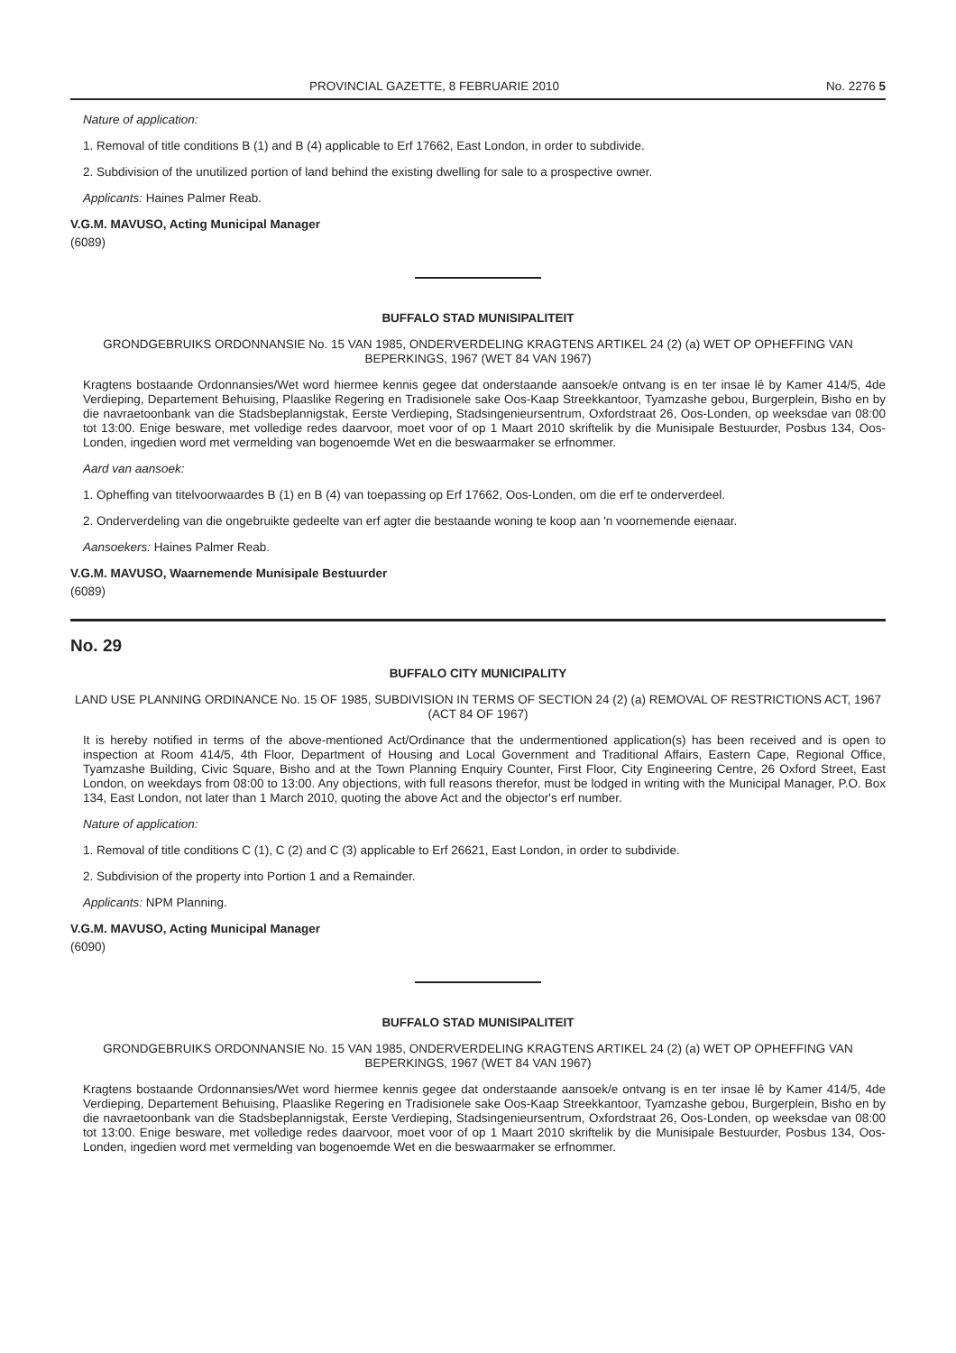PROVINCIAL GAZETTE, 8 FEBRUARIE 2010 No. 2276 5
Nature of application:
1. Removal of title conditions B (1) and B (4) applicable to Erf 17662, East London, in order to subdivide.
2. Subdivision of the unutilized portion of land behind the existing dwelling for sale to a prospective owner.
Applicants: Haines Palmer Reab.
V.G.M. MAVUSO, Acting Municipal Manager
(6089)
BUFFALO STAD MUNISIPALITEIT
GRONDGEBRUIKS ORDONNANSIE No. 15 VAN 1985, ONDERVERDELING KRAGTENS ARTIKEL 24 (2) (a) WET OP OPHEFFING VAN BEPERKINGS, 1967 (WET 84 VAN 1967)
Kragtens bostaande Ordonnansies/Wet word hiermee kennis gegee dat onderstaande aansoek/e ontvang is en ter insae lê by Kamer 414/5, 4de Verdieping, Departement Behuising, Plaaslike Regering en Tradisionele sake Oos-Kaap Streekkantoor, Tyamzashe gebou, Burgerplein, Bisho en by die navraetoonbank van die Stadsbeplannigstak, Eerste Verdieping, Stadsingenieursentrum, Oxfordstraat 26, Oos-Londen, op weeksdae van 08:00 tot 13:00. Enige besware, met volledige redes daarvoor, moet voor of op 1 Maart 2010 skriftelik by die Munisipale Bestuurder, Posbus 134, Oos-Londen, ingedien word met vermelding van bogenoemde Wet en die beswaarmaker se erfnommer.
Aard van aansoek:
1. Opheffing van titelvoorwaardes B (1) en B (4) van toepassing op Erf 17662, Oos-Londen, om die erf te onderverdeel.
2. Onderverdeling van die ongebruikte gedeelte van erf agter die bestaande woning te koop aan 'n voornemende eienaar.
Aansoekers: Haines Palmer Reab.
V.G.M. MAVUSO, Waarnemende Munisipale Bestuurder
(6089)
No. 29
BUFFALO CITY MUNICIPALITY
LAND USE PLANNING ORDINANCE No. 15 OF 1985, SUBDIVISION IN TERMS OF SECTION 24 (2) (a) REMOVAL OF RESTRICTIONS ACT, 1967 (ACT 84 OF 1967)
It is hereby notified in terms of the above-mentioned Act/Ordinance that the undermentioned application(s) has been received and is open to inspection at Room 414/5, 4th Floor, Department of Housing and Local Government and Traditional Affairs, Eastern Cape, Regional Office, Tyamzashe Building, Civic Square, Bisho and at the Town Planning Enquiry Counter, First Floor, City Engineering Centre, 26 Oxford Street, East London, on weekdays from 08:00 to 13:00. Any objections, with full reasons therefor, must be lodged in writing with the Municipal Manager, P.O. Box 134, East London, not later than 1 March 2010, quoting the above Act and the objector's erf number.
Nature of application:
1. Removal of title conditions C (1), C (2) and C (3) applicable to Erf 26621, East London, in order to subdivide.
2. Subdivision of the property into Portion 1 and a Remainder.
Applicants: NPM Planning.
V.G.M. MAVUSO, Acting Municipal Manager
(6090)
BUFFALO STAD MUNISIPALITEIT
GRONDGEBRUIKS ORDONNANSIE No. 15 VAN 1985, ONDERVERDELING KRAGTENS ARTIKEL 24 (2) (a) WET OP OPHEFFING VAN BEPERKINGS, 1967 (WET 84 VAN 1967)
Kragtens bostaande Ordonnansies/Wet word hiermee kennis gegee dat onderstaande aansoek/e ontvang is en ter insae lê by Kamer 414/5, 4de Verdieping, Departement Behuising, Plaaslike Regering en Tradisionele sake Oos-Kaap Streekkantoor, Tyamzashe gebou, Burgerplein, Bisho en by die navraetoonbank van die Stadsbeplannigstak, Eerste Verdieping, Stadsingenieursentrum, Oxfordstraat 26, Oos-Londen, op weeksdae van 08:00 tot 13:00. Enige besware, met volledige redes daarvoor, moet voor of op 1 Maart 2010 skriftelik by die Munisipale Bestuurder, Posbus 134, Oos-Londen, ingedien word met vermelding van bogenoemde Wet en die beswaarmaker se erfnommer.